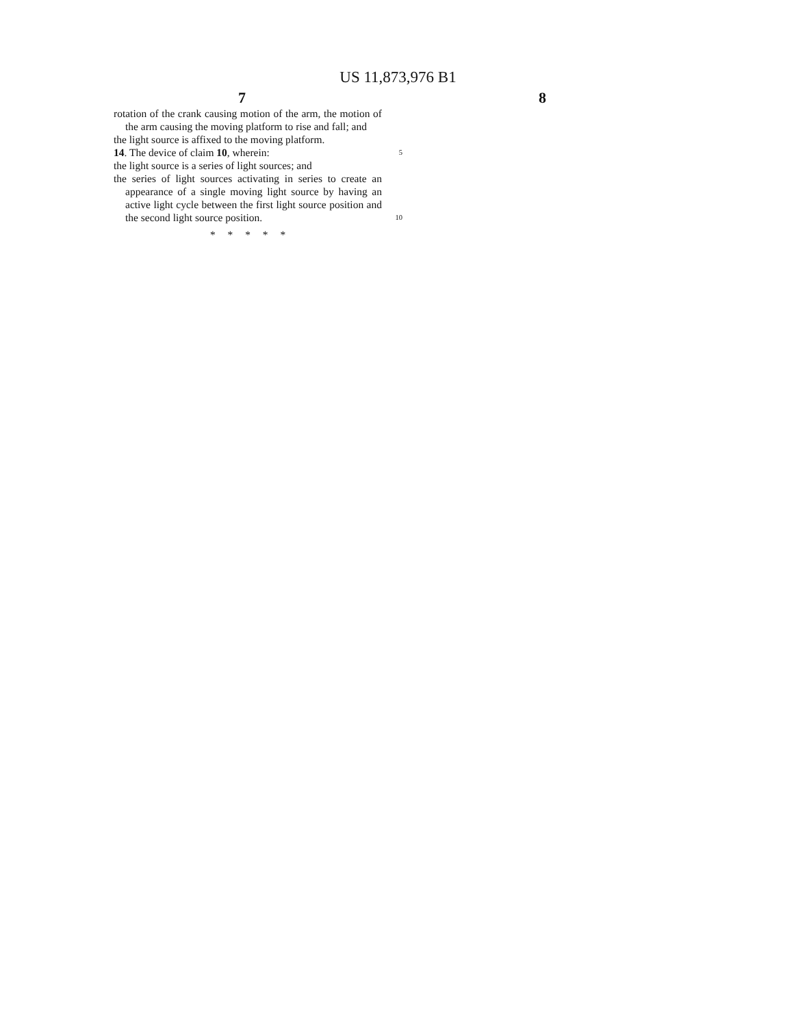US 11,873,976 B1
7 8
rotation of the crank causing motion of the arm, the motion of the arm causing the moving platform to rise and fall; and
the light source is affixed to the moving platform.
14. The device of claim 10, wherein: 5
the light source is a series of light sources; and
the series of light sources activating in series to create an appearance of a single moving light source by having an active light cycle between the first light source position and the second light source position. 10
* * * * *